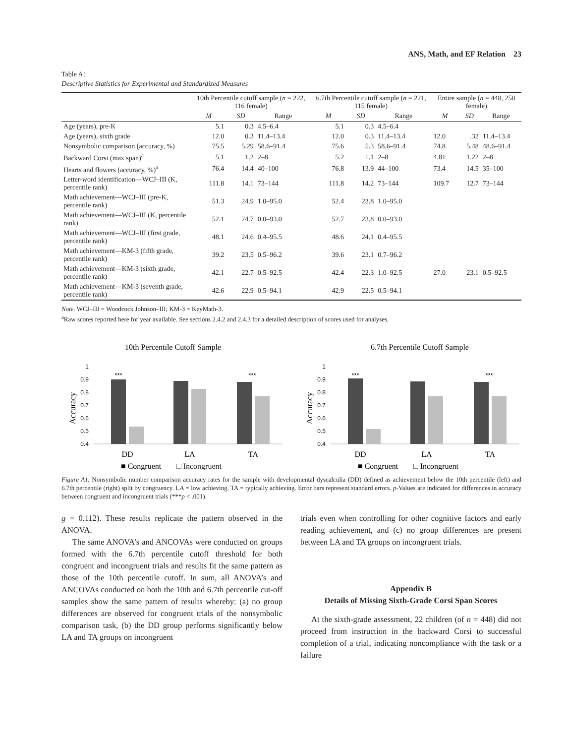ANS, Math, and EF Relation 23
Table A1
Descriptive Statistics for Experimental and Standardized Measures
| | 10th Percentile cutoff sample ( n = 222, 116 female) | | | 6.7th Percentile cutoff sample ( n = 221, 115 female) | | | Entire sample ( n = 448, 250 female) | | |
| --- | --- | --- | --- | --- | --- | --- | --- | --- | --- |
| | M | SD | Range | M | SD | Range | M | SD | Range |
| Age (years), pre-K | 5.1 | 0.3 | 4.5–6.4 | 5.1 | 0.3 | 4.5–6.4 | | | |
| Age (years), sixth grade | 12.0 | 0.3 | 11.4–13.4 | 12.0 | 0.3 | 11.4–13.4 | 12.0 | .32 | 11.4–13.4 |
| Nonsymbolic comparison (accuracy, %) | 75.5 | 5.29 | 58.6–91.4 | 75.6 | 5.3 | 58.6–91.4 | 74.8 | 5.48 | 48.6–91.4 |
| Backward Corsi (max span)<sup>a</sup> | 5.1 | 1.2 | 2–8 | 5.2 | 1.1 | 2–8 | 4.81 | 1.22 | 2–8 |
| Hearts and flowers (accuracy, %)<sup>a</sup> | 76.4 | 14.4 | 40–100 | 76.8 | 13.9 | 44–100 | 73.4 | 14.5 | 35–100 |
| Letter-word identification—WCJ–III (K, percentile rank) | 111.8 | 14.1 | 73–144 | 111.8 | 14.2 | 73–144 | 109.7 | 12.7 | 73–144 |
| Math achievement—WCJ–III (pre-K, percentile rank) | 51.3 | 24.9 | 1.0–95.0 | 52.4 | 23.8 | 1.0–95.0 | | | |
| Math achievement—WCJ–III (K, percentile rank) | 52.1 | 24.7 | 0.0–93.0 | 52.7 | 23.8 | 0.0–93.0 | | | |
| Math achievement—WCJ–III (first grade, percentile rank) | 48.1 | 24.6 | 0.4–95.5 | 48.6 | 24.1 | 0.4–95.5 | | | |
| Math achievement—KM-3 (fifth grade, percentile rank) | 39.2 | 23.5 | 0.5–96.2 | 39.6 | 23.1 | 0.7–96.2 | | | |
| Math achievement—KM-3 (sixth grade, percentile rank) | 42.1 | 22.7 | 0.5–92.5 | 42.4 | 22.3 | 1.0–92.5 | 27.0 | 23.1 | 0.5–92.5 |
| Math achievement—KM-3 (seventh grade, percentile rank) | 42.6 | 22.9 | 0.5–94.1 | 42.9 | 22.5 | 0.5–94.1 | | | |
Note. WCJ–III = Woodcock Johnson–III; KM-3 = KeyMath-3.
<sup>a</sup> Raw scores reported here for year available. See sections 2.4.2 and 2.4.3 for a detailed description of scores used for analyses.
10th Percentile Cutoff Sample
1
0.9
0.8
0.7
0.6
0.5
0.4
Accuracy
***
***
DD
LA
TA
■ Congruent
□ Incongruent
6.7th Percentile Cutoff Sample
1
0.9
0.8
0.7
0.6
0.5
0.4
Accuracy
***
***
DD
LA
TA
■ Congruent
□ Incongruent
Figure A1. Nonsymbolic number comparison accuracy rates for the sample with developmental dyscalculia (DD) defined as achievement below the 10th percentile (left) and 6.7th percentile (right) split by congruency. LA = low achieving. TA = typically achieving. Error bars represent standard errors. p-Values are indicated for differences in accuracy between congruent and incongruent trials (***p < .001).
g = 0.112). These results replicate the pattern observed in the ANOVA.
The same ANOVA’s and ANCOVAs were conducted on groups formed with the 6.7th percentile cutoff threshold for both congruent and incongruent trials and results fit the same pattern as those of the 10th percentile cutoff. In sum, all ANOVA’s and ANCOVAs conducted on both the 10th and 6.7th percentile cut-off samples show the same pattern of results whereby: (a) no group differences are observed for congruent trials of the nonsymbolic comparison task, (b) the DD group performs significantly below LA and TA groups on incongruent
trials even when controlling for other cognitive factors and early reading achievement, and (c) no group differences are present between LA and TA groups on incongruent trials.
Appendix B
Details of Missing Sixth-Grade Corsi Span Scores
At the sixth-grade assessment, 22 children (of n = 448) did not proceed from instruction in the backward Corsi to successful completion of a trial, indicating noncompliance with the task or a failure